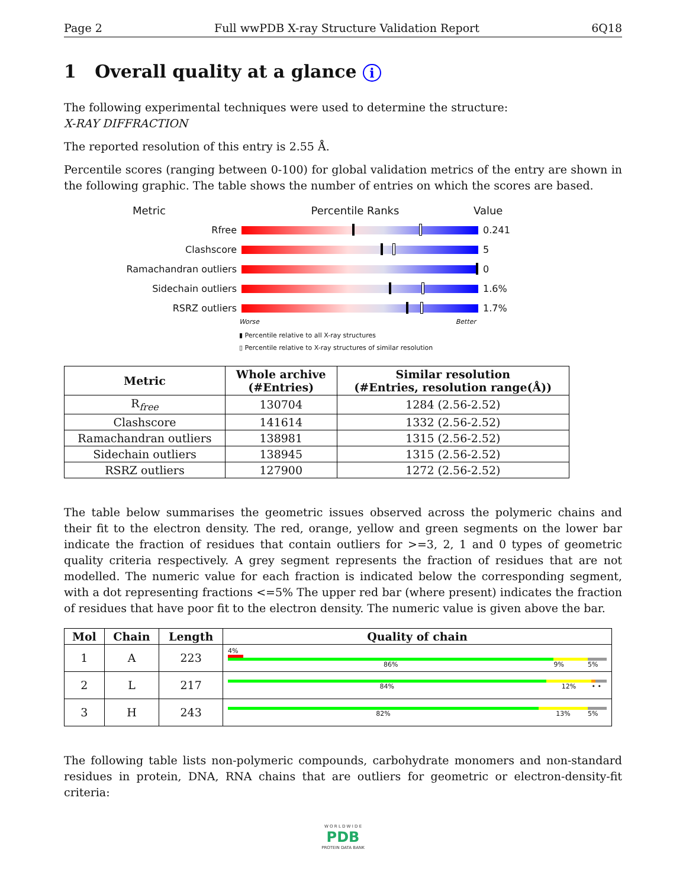Page 2 Full wwPDB X-ray Structure Validation Report 6Q18
1 Overall quality at a glance i
The following experimental techniques were used to determine the structure:
X-RAY DIFFRACTION
The reported resolution of this entry is 2.55 Å.
Percentile scores (ranging between 0-100) for global validation metrics of the entry are shown in the following graphic. The table shows the number of entries on which the scores are based.
Metric Percentile Ranks Value
Rfree 0.241
Clashscore 5
Ramachandran outliers 0
Sidechain outliers 1.6%
RSRZ outliers 1.7%
Worse Better
▮ Percentile relative to all X-ray structures
▯ Percentile relative to X-ray structures of similar resolution
| Metric | Whole archive (#Entries) | Similar resolution (#Entries, resolution range(Å)) |
| --- | --- | --- |
| R<sub>free</sub> | 130704 | 1284 (2.56-2.52) |
| Clashscore | 141614 | 1332 (2.56-2.52) |
| Ramachandran outliers | 138981 | 1315 (2.56-2.52) |
| Sidechain outliers | 138945 | 1315 (2.56-2.52) |
| RSRZ outliers | 127900 | 1272 (2.56-2.52) |
The table below summarises the geometric issues observed across the polymeric chains and their fit to the electron density. The red, orange, yellow and green segments on the lower bar indicate the fraction of residues that contain outliers for >=3, 2, 1 and 0 types of geometric quality criteria respectively. A grey segment represents the fraction of residues that are not modelled. The numeric value for each fraction is indicated below the corresponding segment, with a dot representing fractions <=5% The upper red bar (where present) indicates the fraction of residues that have poor fit to the electron density. The numeric value is given above the bar.
| Mol | Chain | Length | Quality of chain |
| --- | --- | --- | --- |
| 1 | A | 223 | 4% 86% 9% 5% |
| 2 | L | 217 | 84% 12% • • |
| 3 | H | 243 | 82% 13% 5% |
The following table lists non-polymeric compounds, carbohydrate monomers and non-standard residues in protein, DNA, RNA chains that are outliers for geometric or electron-density-fit criteria:
W O R L D W I D E
PDB
PROTEIN DATA BANK